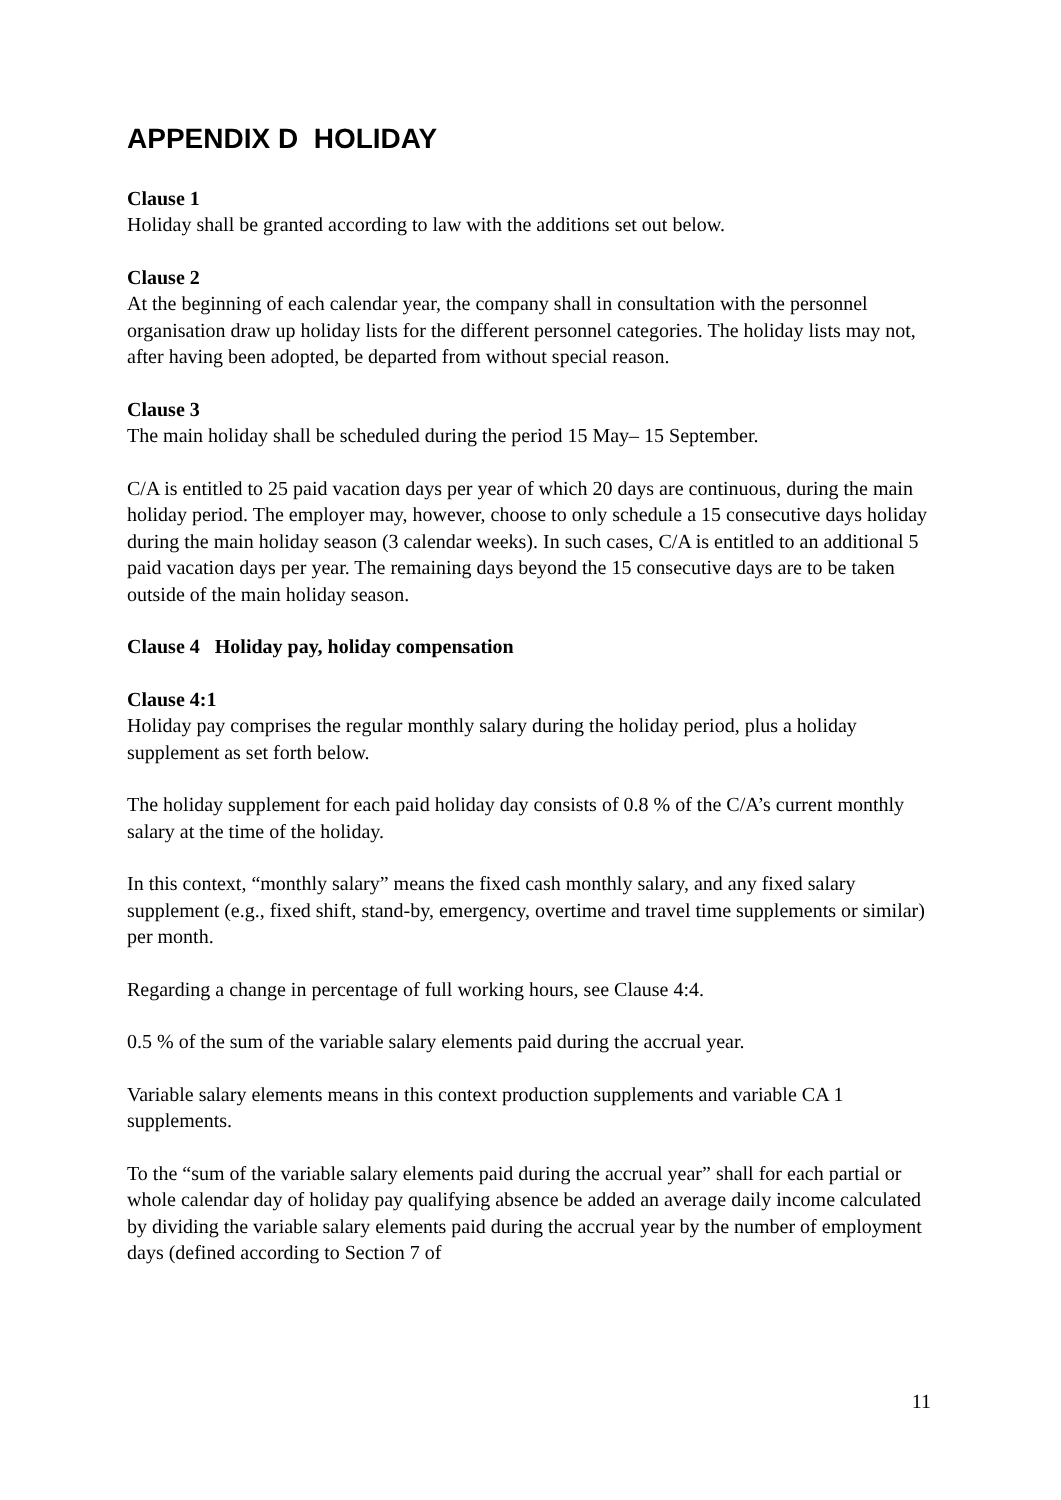APPENDIX D HOLIDAY
Clause 1
Holiday shall be granted according to law with the additions set out below.
Clause 2
At the beginning of each calendar year, the company shall in consultation with the personnel organisation draw up holiday lists for the different personnel categories. The holiday lists may not, after having been adopted, be departed from without special reason.
Clause 3
The main holiday shall be scheduled during the period 15 May– 15 September.
C/A is entitled to 25 paid vacation days per year of which 20 days are continuous, during the main holiday period. The employer may, however, choose to only schedule a 15 consecutive days holiday during the main holiday season (3 calendar weeks). In such cases, C/A is entitled to an additional 5 paid vacation days per year. The remaining days beyond the 15 consecutive days are to be taken outside of the main holiday season.
Clause 4 Holiday pay, holiday compensation
Clause 4:1
Holiday pay comprises the regular monthly salary during the holiday period, plus a holiday supplement as set forth below.
The holiday supplement for each paid holiday day consists of 0.8 % of the C/A’s current monthly salary at the time of the holiday.
In this context, “monthly salary” means the fixed cash monthly salary, and any fixed salary supplement (e.g., fixed shift, stand-by, emergency, overtime and travel time supplements or similar) per month.
Regarding a change in percentage of full working hours, see Clause 4:4.
0.5 % of the sum of the variable salary elements paid during the accrual year.
Variable salary elements means in this context production supplements and variable CA 1 supplements.
To the “sum of the variable salary elements paid during the accrual year” shall for each partial or whole calendar day of holiday pay qualifying absence be added an average daily income calculated by dividing the variable salary elements paid during the accrual year by the number of employment days (defined according to Section 7 of
11